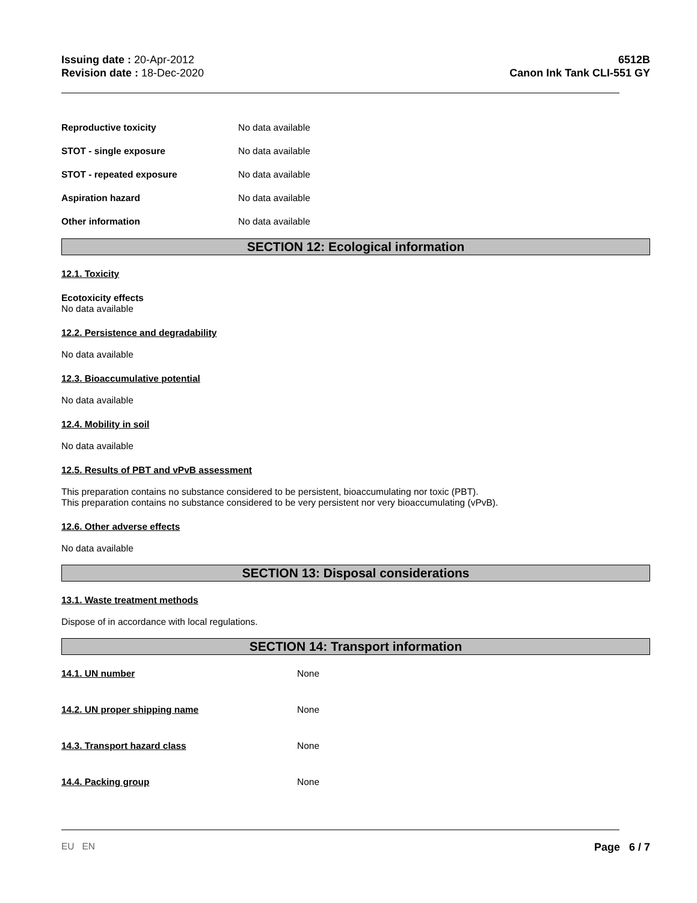Issuing date : 20-Apr-2012
Revision date : 18-Dec-2020
6512B
Canon Ink Tank CLI-551 GY
Reproductive toxicity No data available
STOT - single exposure No data available
STOT - repeated exposure No data available
Aspiration hazard No data available
Other information No data available
SECTION 12: Ecological information
12.1. Toxicity
Ecotoxicity effects
No data available
12.2. Persistence and degradability
No data available
12.3. Bioaccumulative potential
No data available
12.4. Mobility in soil
No data available
12.5. Results of PBT and vPvB assessment
This preparation contains no substance considered to be persistent, bioaccumulating nor toxic (PBT).
This preparation contains no substance considered to be very persistent nor very bioaccumulating (vPvB).
12.6. Other adverse effects
No data available
SECTION 13: Disposal considerations
13.1. Waste treatment methods
Dispose of in accordance with local regulations.
SECTION 14: Transport information
14.1. UN number None
14.2. UN proper shipping name None
14.3. Transport hazard class None
14.4. Packing group None
EU EN
Page 6 / 7